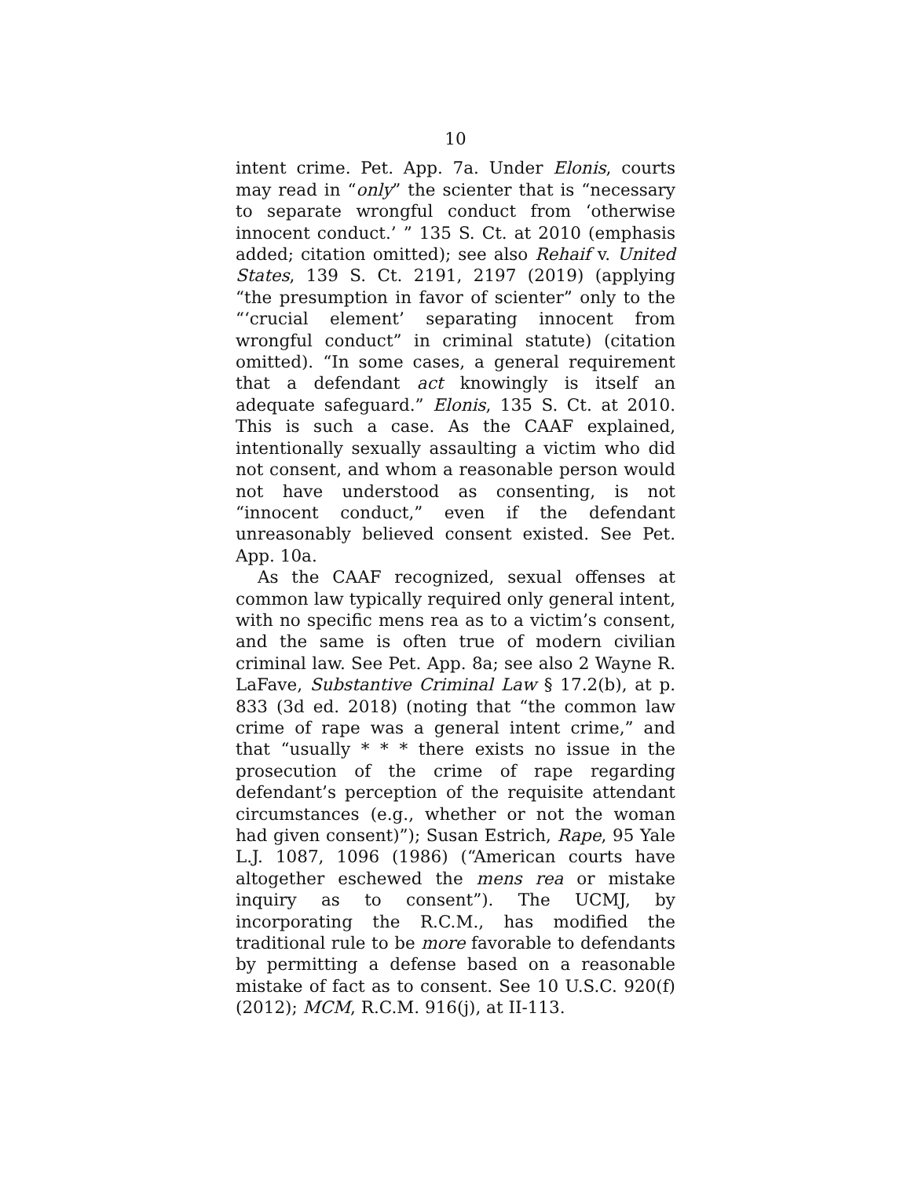10
intent crime. Pet. App. 7a. Under Elonis, courts may read in “only” the scienter that is “necessary to separate wrongful conduct from ‘otherwise innocent conduct.’ ” 135 S. Ct. at 2010 (emphasis added; citation omitted); see also Rehaif v. United States, 139 S. Ct. 2191, 2197 (2019) (applying “the presumption in favor of scienter” only to the “‘crucial element’ separating innocent from wrongful conduct” in criminal statute) (citation omitted). “In some cases, a general requirement that a defendant act knowingly is itself an adequate safeguard.” Elonis, 135 S. Ct. at 2010. This is such a case. As the CAAF explained, intentionally sexually assaulting a victim who did not consent, and whom a reasonable person would not have understood as consenting, is not “innocent conduct,” even if the defendant unreasonably believed consent existed. See Pet. App. 10a.
As the CAAF recognized, sexual offenses at common law typically required only general intent, with no specific mens rea as to a victim’s consent, and the same is often true of modern civilian criminal law. See Pet. App. 8a; see also 2 Wayne R. LaFave, Substantive Criminal Law § 17.2(b), at p. 833 (3d ed. 2018) (noting that “the common law crime of rape was a general intent crime,” and that “usually * * * there exists no issue in the prosecution of the crime of rape regarding defendant’s perception of the requisite attendant circumstances (e.g., whether or not the woman had given consent)”); Susan Estrich, Rape, 95 Yale L.J. 1087, 1096 (1986) (“American courts have altogether eschewed the mens rea or mistake inquiry as to consent”). The UCMJ, by incorporating the R.C.M., has modified the traditional rule to be more favorable to defendants by permitting a defense based on a reasonable mistake of fact as to consent. See 10 U.S.C. 920(f) (2012); MCM, R.C.M. 916(j), at II-113.